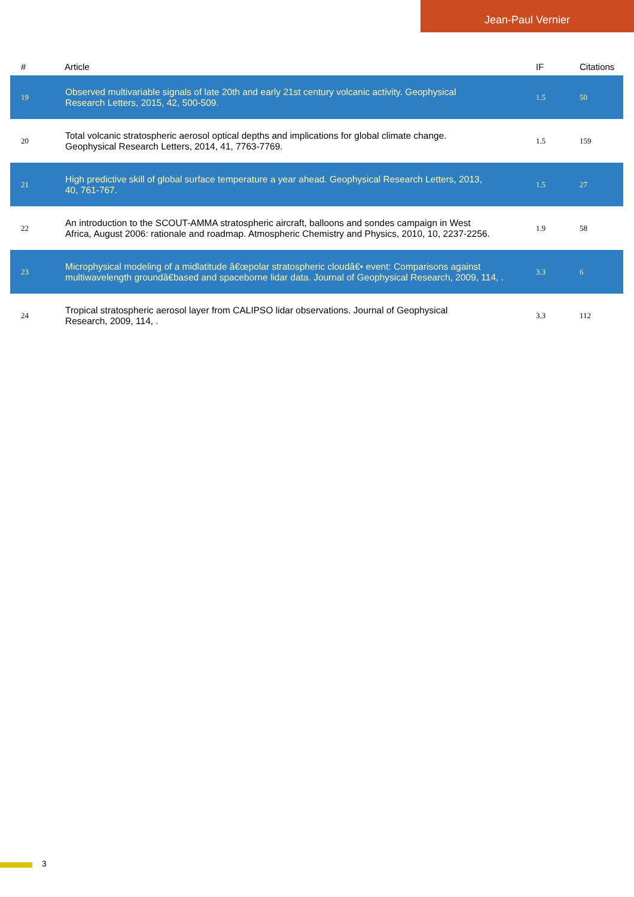Jean-Paul Vernier
| # | Article | IF | Citations |
| --- | --- | --- | --- |
| 19 | Observed multivariable signals of late 20th and early 21st century volcanic activity. Geophysical Research Letters, 2015, 42, 500-509. | 1.5 | 50 |
| 20 | Total volcanic stratospheric aerosol optical depths and implications for global climate change. Geophysical Research Letters, 2014, 41, 7763-7769. | 1.5 | 159 |
| 21 | High predictive skill of global surface temperature a year ahead. Geophysical Research Letters, 2013, 40, 761-767. | 1.5 | 27 |
| 22 | An introduction to the SCOUT-AMMA stratospheric aircraft, balloons and sondes campaign in West Africa, August 2006: rationale and roadmap. Atmospheric Chemistry and Physics, 2010, 10, 2237-2256. | 1.9 | 58 |
| 23 | Microphysical modeling of a midlatitude â€œpolar stratospheric cloudâ€• event: Comparisons against multiwavelength groundâ€based and spaceborne lidar data. Journal of Geophysical Research, 2009, 114, . | 3.3 | 6 |
| 24 | Tropical stratospheric aerosol layer from CALIPSO lidar observations. Journal of Geophysical Research, 2009, 114, . | 3.3 | 112 |
3